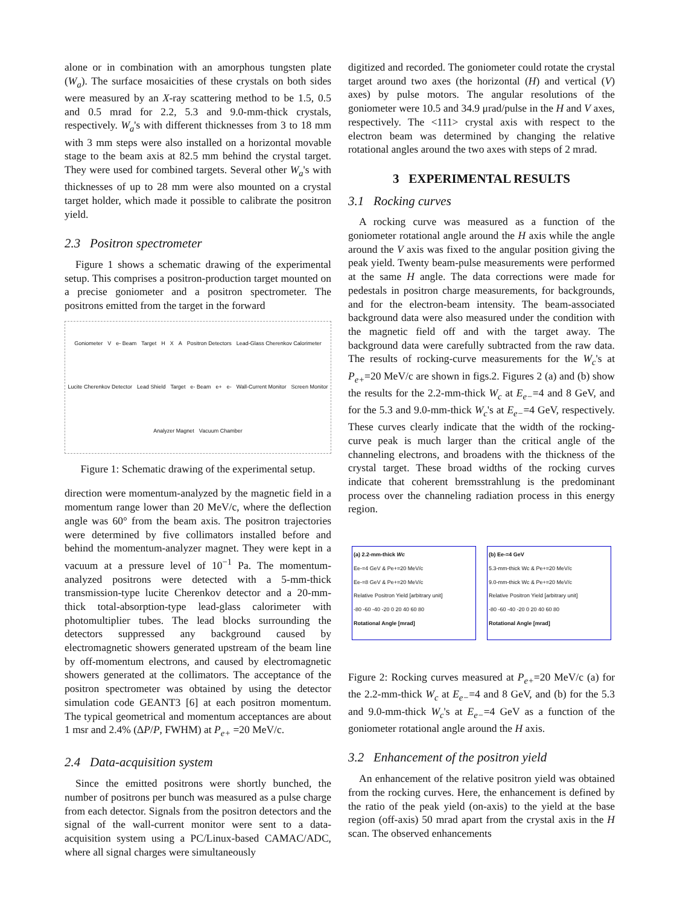alone or in combination with an amorphous tungsten plate (W<sub>a</sub>). The surface mosaicities of these crystals on both sides were measured by an X-ray scattering method to be 1.5, 0.5 and 0.5 mrad for 2.2, 5.3 and 9.0-mm-thick crystals, respectively. W<sub>a</sub>'s with different thicknesses from 3 to 18 mm with 3 mm steps were also installed on a horizontal movable stage to the beam axis at 82.5 mm behind the crystal target. They were used for combined targets. Several other W<sub>a</sub>'s with thicknesses of up to 28 mm were also mounted on a crystal target holder, which made it possible to calibrate the positron yield.
2.3 Positron spectrometer
Figure 1 shows a schematic drawing of the experimental setup. This comprises a positron-production target mounted on a precise goniometer and a positron spectrometer. The positrons emitted from the target in the forward
Goniometer V e- Beam Target H X A Positron Detectors Lead-Glass Cherenkov Calorimeter Lucite Cherenkov Detector Lead Shield Target e- Beam e+ e- Wall-Current Monitor Screen Monitor Analyzer Magnet Vacuum Chamber
Figure 1: Schematic drawing of the experimental setup.
direction were momentum-analyzed by the magnetic field in a momentum range lower than 20 MeV/c, where the deflection angle was 60° from the beam axis. The positron trajectories were determined by five collimators installed before and behind the momentum-analyzer magnet. They were kept in a vacuum at a pressure level of 10<sup>−1</sup> Pa. The momentum-analyzed positrons were detected with a 5-mm-thick transmission-type lucite Cherenkov detector and a 20-mm-thick total-absorption-type lead-glass calorimeter with photomultiplier tubes. The lead blocks surrounding the detectors suppressed any background caused by electromagnetic showers generated upstream of the beam line by off-momentum electrons, and caused by electromagnetic showers generated at the collimators. The acceptance of the positron spectrometer was obtained by using the detector simulation code GEANT3 [6] at each positron momentum. The typical geometrical and momentum acceptances are about 1 msr and 2.4% (ΔP/P, FWHM) at P<sub>e+</sub> =20 MeV/c.
2.4 Data-acquisition system
Since the emitted positrons were shortly bunched, the number of positrons per bunch was measured as a pulse charge from each detector. Signals from the positron detectors and the signal of the wall-current monitor were sent to a data-acquisition system using a PC/Linux-based CAMAC/ADC, where all signal charges were simultaneously
digitized and recorded. The goniometer could rotate the crystal target around two axes (the horizontal (H) and vertical (V) axes) by pulse motors. The angular resolutions of the goniometer were 10.5 and 34.9 μrad/pulse in the H and V axes, respectively. The <111> crystal axis with respect to the electron beam was determined by changing the relative rotational angles around the two axes with steps of 2 mrad.
3 EXPERIMENTAL RESULTS
3.1 Rocking curves
A rocking curve was measured as a function of the goniometer rotational angle around the H axis while the angle around the V axis was fixed to the angular position giving the peak yield. Twenty beam-pulse measurements were performed at the same H angle. The data corrections were made for pedestals in positron charge measurements, for backgrounds, and for the electron-beam intensity. The beam-associated background data were also measured under the condition with the magnetic field off and with the target away. The background data were carefully subtracted from the raw data. The results of rocking-curve measurements for the W<sub>c</sub>'s at P<sub>e+</sub>=20 MeV/c are shown in figs.2. Figures 2 (a) and (b) show the results for the 2.2-mm-thick W<sub>c</sub> at E<sub>e−</sub>=4 and 8 GeV, and for the 5.3 and 9.0-mm-thick W<sub>c</sub>'s at E<sub>e−</sub>=4 GeV, respectively. These curves clearly indicate that the width of the rocking-curve peak is much larger than the critical angle of the channeling electrons, and broadens with the thickness of the crystal target. These broad widths of the rocking curves indicate that coherent bremsstrahlung is the predominant process over the channeling radiation process in this energy region.
(a) 2.2-mm-thick Wc
Ee-=4 GeV & Pe+=20 MeV/c
Ee-=8 GeV & Pe+=20 MeV/c
Relative Positron Yield [arbitrary unit]
-80 -60 -40 -20 0 20 40 60 80
Rotational Angle [mrad]
(b) Ee-=4 GeV
5.3-mm-thick Wc & Pe+=20 MeV/c
9.0-mm-thick Wc & Pe+=20 MeV/c
Relative Positron Yield [arbitrary unit]
-80 -60 -40 -20 0 20 40 60 80
Rotational Angle [mrad]
Figure 2: Rocking curves measured at P<sub>e+</sub>=20 MeV/c (a) for the 2.2-mm-thick W<sub>c</sub> at E<sub>e−</sub>=4 and 8 GeV, and (b) for the 5.3 and 9.0-mm-thick W<sub>c</sub>'s at E<sub>e−</sub>=4 GeV as a function of the goniometer rotational angle around the H axis.
3.2 Enhancement of the positron yield
An enhancement of the relative positron yield was obtained from the rocking curves. Here, the enhancement is defined by the ratio of the peak yield (on-axis) to the yield at the base region (off-axis) 50 mrad apart from the crystal axis in the H scan. The observed enhancements